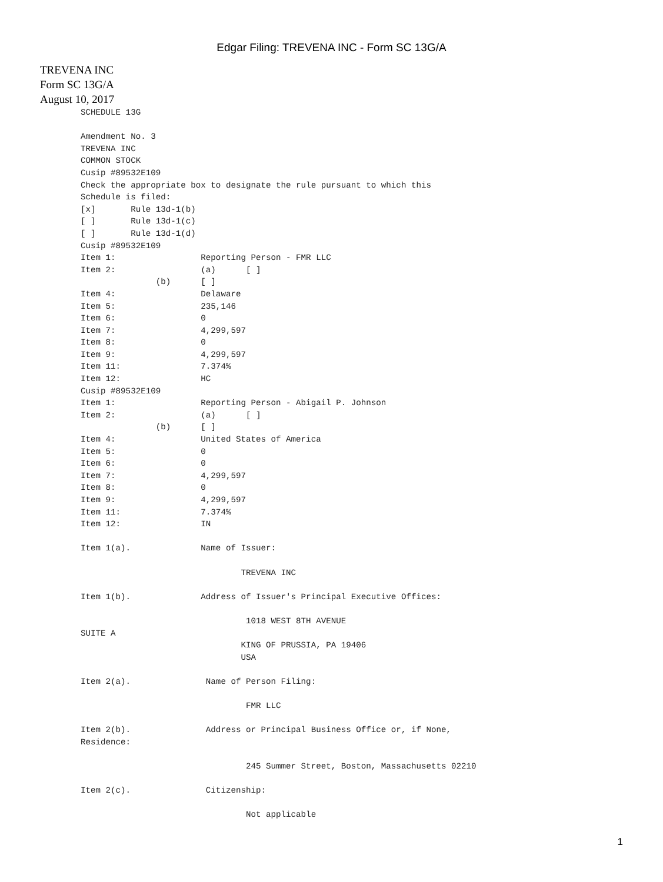Edgar Filing: TREVENA INC - Form SC 13G/A
TREVENA INC
Form SC 13G/A
August 10, 2017
SCHEDULE 13G

Amendment No. 3
TREVENA INC
COMMON STOCK
Cusip #89532E109
Check the appropriate box to designate the rule pursuant to which this
Schedule is filed:
[x]       Rule 13d-1(b)
[ ]       Rule 13d-1(c)
[ ]       Rule 13d-1(d)
Cusip #89532E109
Item 1:                 Reporting Person - FMR LLC
Item 2:                 (a)      [ ]
               (b)      [ ]
Item 4:                 Delaware
Item 5:                 235,146
Item 6:                 0
Item 7:                 4,299,597
Item 8:                 0
Item 9:                 4,299,597
Item 11:                7.374%
Item 12:                HC
Cusip #89532E109
Item 1:                 Reporting Person - Abigail P. Johnson
Item 2:                 (a)      [ ]
               (b)      [ ]
Item 4:                 United States of America
Item 5:                 0
Item 6:                 0
Item 7:                 4,299,597
Item 8:                 0
Item 9:                 4,299,597
Item 11:                7.374%
Item 12:                IN

Item 1(a).              Name of Issuer:

                                TREVENA INC

Item 1(b).              Address of Issuer's Principal Executive Offices:

                                 1018 WEST 8TH AVENUE
SUITE A
                                KING OF PRUSSIA, PA 19406
                                USA

Item 2(a).               Name of Person Filing:

                                 FMR LLC

Item 2(b).               Address or Principal Business Office or, if None,
Residence:

                                 245 Summer Street, Boston, Massachusetts 02210

Item 2(c).               Citizenship:

                                 Not applicable
1